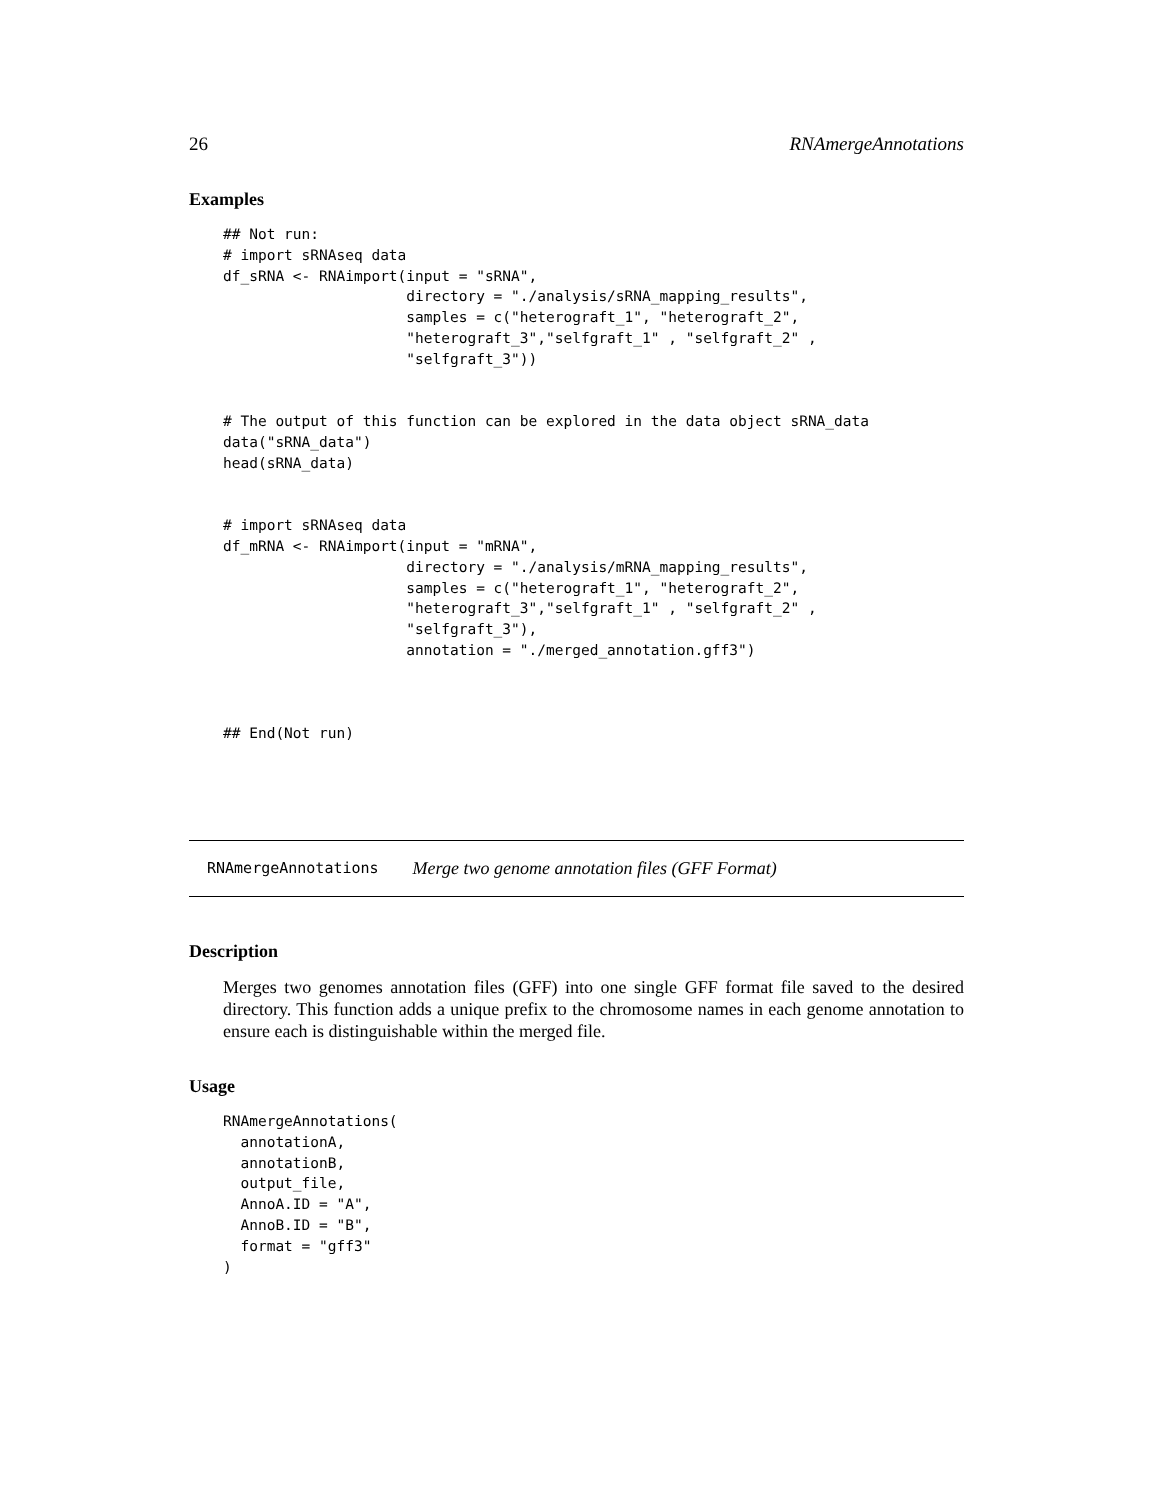26 RNAmergeAnnotations
Examples
## Not run:
# import sRNAseq data
df_sRNA <- RNAimport(input = "sRNA",
                     directory = "./analysis/sRNA_mapping_results",
                     samples = c("heterograft_1", "heterograft_2",
                     "heterograft_3","selfgraft_1" , "selfgraft_2" ,
                     "selfgraft_3"))


# The output of this function can be explored in the data object sRNA_data
data("sRNA_data")
head(sRNA_data)


# import sRNAseq data
df_mRNA <- RNAimport(input = "mRNA",
                     directory = "./analysis/mRNA_mapping_results",
                     samples = c("heterograft_1", "heterograft_2",
                     "heterograft_3","selfgraft_1" , "selfgraft_2" ,
                     "selfgraft_3"),
                     annotation = "./merged_annotation.gff3")



## End(Not run)
RNAmergeAnnotations Merge two genome annotation files (GFF Format)
Description
Merges two genomes annotation files (GFF) into one single GFF format file saved to the desired directory. This function adds a unique prefix to the chromosome names in each genome annotation to ensure each is distinguishable within the merged file.
Usage
RNAmergeAnnotations(
  annotationA,
  annotationB,
  output_file,
  AnnoA.ID = "A",
  AnnoB.ID = "B",
  format = "gff3"
)